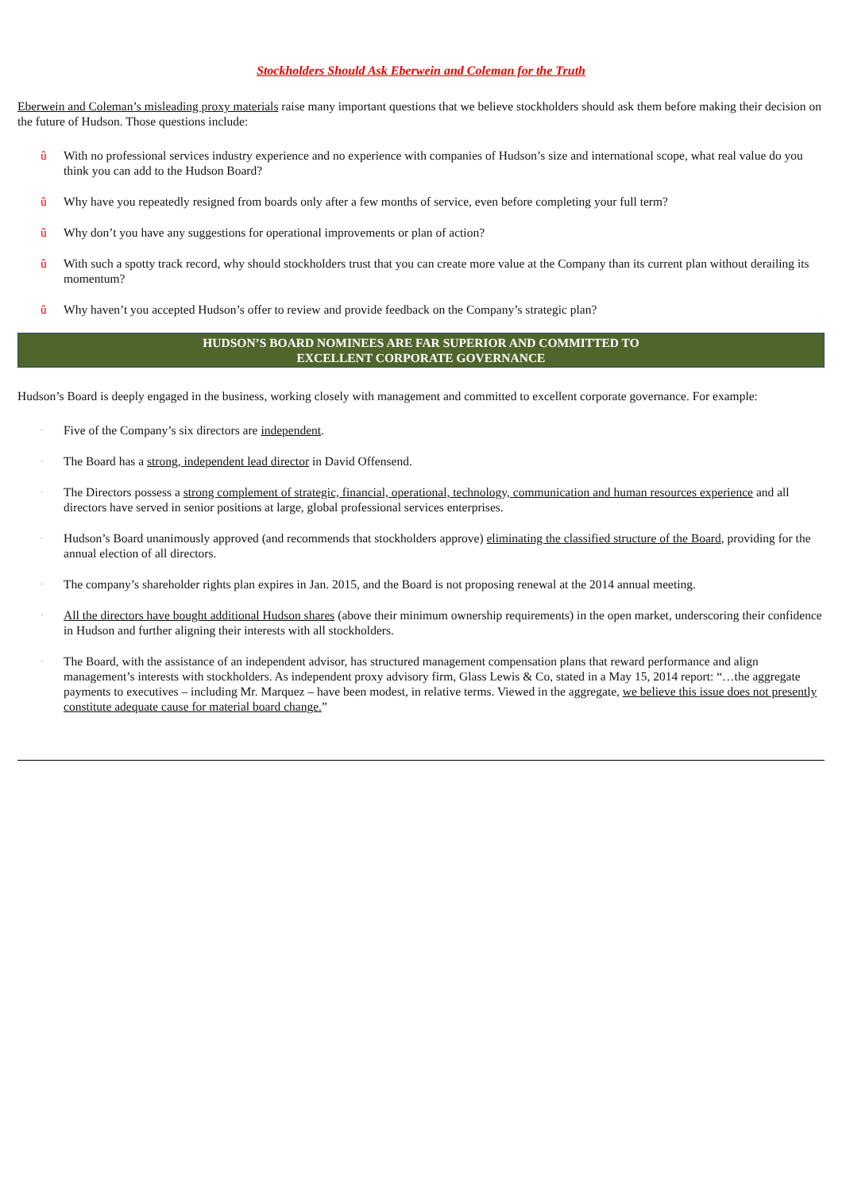Stockholders Should Ask Eberwein and Coleman for the Truth
Eberwein and Coleman’s misleading proxy materials raise many important questions that we believe stockholders should ask them before making their decision on the future of Hudson. Those questions include:
û With no professional services industry experience and no experience with companies of Hudson’s size and international scope, what real value do you think you can add to the Hudson Board?
û Why have you repeatedly resigned from boards only after a few months of service, even before completing your full term?
û Why don’t you have any suggestions for operational improvements or plan of action?
û With such a spotty track record, why should stockholders trust that you can create more value at the Company than its current plan without derailing its momentum?
û Why haven’t you accepted Hudson’s offer to review and provide feedback on the Company’s strategic plan?
HUDSON’S BOARD NOMINEES ARE FAR SUPERIOR AND COMMITTED TO
EXCELLENT CORPORATE GOVERNANCE
Hudson’s Board is deeply engaged in the business, working closely with management and committed to excellent corporate governance. For example:
· Five of the Company’s six directors are independent.
· The Board has a strong, independent lead director in David Offensend.
· The Directors possess a strong complement of strategic, financial, operational, technology, communication and human resources experience and all directors have served in senior positions at large, global professional services enterprises.
· Hudson’s Board unanimously approved (and recommends that stockholders approve) eliminating the classified structure of the Board, providing for the annual election of all directors.
· The company’s shareholder rights plan expires in Jan. 2015, and the Board is not proposing renewal at the 2014 annual meeting.
· All the directors have bought additional Hudson shares (above their minimum ownership requirements) in the open market, underscoring their confidence in Hudson and further aligning their interests with all stockholders.
· The Board, with the assistance of an independent advisor, has structured management compensation plans that reward performance and align management’s interests with stockholders. As independent proxy advisory firm, Glass Lewis & Co, stated in a May 15, 2014 report: “…the aggregate payments to executives – including Mr. Marquez – have been modest, in relative terms. Viewed in the aggregate, we believe this issue does not presently constitute adequate cause for material board change.”